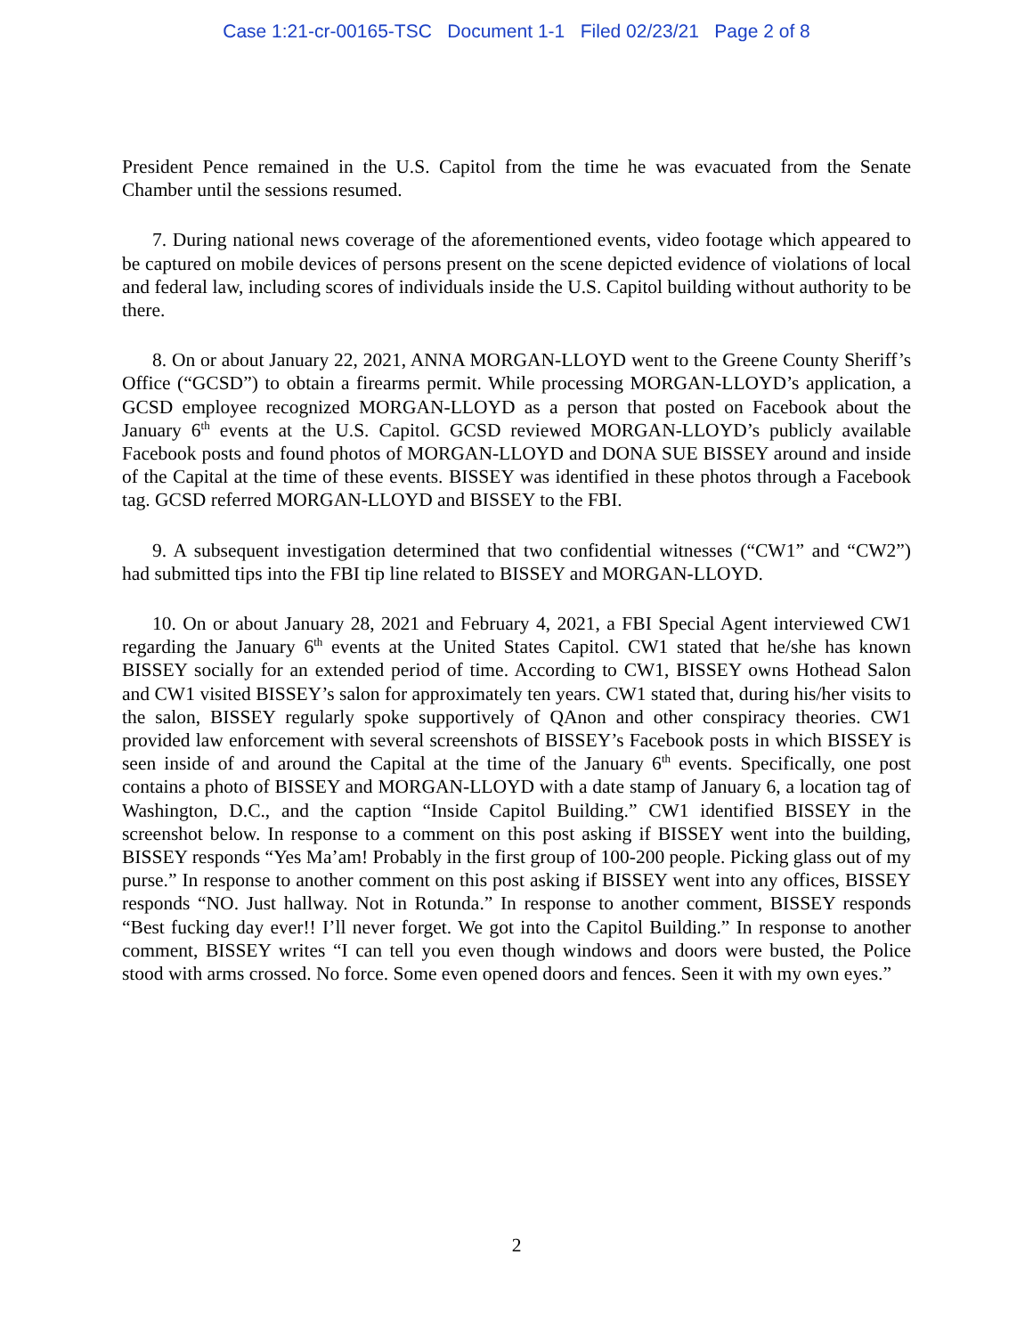Case 1:21-cr-00165-TSC Document 1-1 Filed 02/23/21 Page 2 of 8
President Pence remained in the U.S. Capitol from the time he was evacuated from the Senate Chamber until the sessions resumed.
7. During national news coverage of the aforementioned events, video footage which appeared to be captured on mobile devices of persons present on the scene depicted evidence of violations of local and federal law, including scores of individuals inside the U.S. Capitol building without authority to be there.
8. On or about January 22, 2021, ANNA MORGAN-LLOYD went to the Greene County Sheriff’s Office (“GCSD”) to obtain a firearms permit. While processing MORGAN-LLOYD’s application, a GCSD employee recognized MORGAN-LLOYD as a person that posted on Facebook about the January 6<sup>th</sup> events at the U.S. Capitol. GCSD reviewed MORGAN-LLOYD’s publicly available Facebook posts and found photos of MORGAN-LLOYD and DONA SUE BISSEY around and inside of the Capital at the time of these events. BISSEY was identified in these photos through a Facebook tag. GCSD referred MORGAN-LLOYD and BISSEY to the FBI.
9. A subsequent investigation determined that two confidential witnesses (“CW1” and “CW2”) had submitted tips into the FBI tip line related to BISSEY and MORGAN-LLOYD.
10. On or about January 28, 2021 and February 4, 2021, a FBI Special Agent interviewed CW1 regarding the January 6<sup>th</sup> events at the United States Capitol. CW1 stated that he/she has known BISSEY socially for an extended period of time. According to CW1, BISSEY owns Hothead Salon and CW1 visited BISSEY’s salon for approximately ten years. CW1 stated that, during his/her visits to the salon, BISSEY regularly spoke supportively of QAnon and other conspiracy theories. CW1 provided law enforcement with several screenshots of BISSEY’s Facebook posts in which BISSEY is seen inside of and around the Capital at the time of the January 6<sup>th</sup> events. Specifically, one post contains a photo of BISSEY and MORGAN-LLOYD with a date stamp of January 6, a location tag of Washington, D.C., and the caption “Inside Capitol Building.” CW1 identified BISSEY in the screenshot below. In response to a comment on this post asking if BISSEY went into the building, BISSEY responds “Yes Ma’am! Probably in the first group of 100-200 people. Picking glass out of my purse.” In response to another comment on this post asking if BISSEY went into any offices, BISSEY responds “NO. Just hallway. Not in Rotunda.” In response to another comment, BISSEY responds “Best fucking day ever!! I’ll never forget. We got into the Capitol Building.” In response to another comment, BISSEY writes “I can tell you even though windows and doors were busted, the Police stood with arms crossed. No force. Some even opened doors and fences. Seen it with my own eyes.”
2